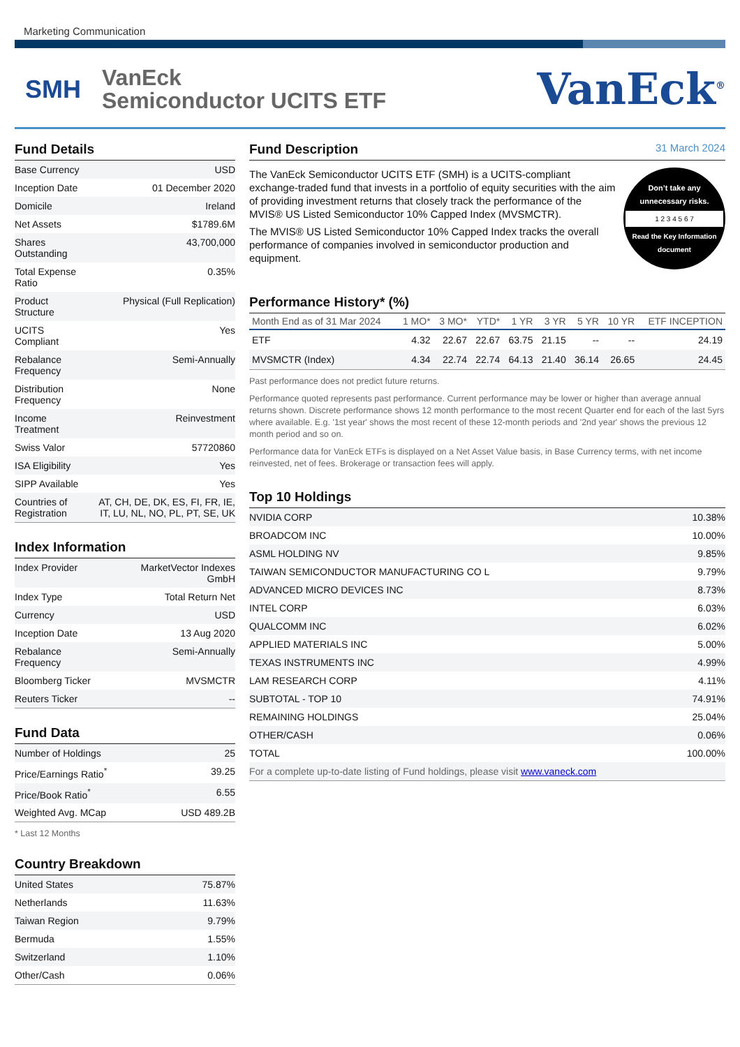Marketing Communication
SMH
VanEck
Semiconductor UCITS ETF
VanEck<sup>®</sup>
Fund Details
| Base Currency | USD |
| Inception Date | 01 December 2020 |
| Domicile | Ireland |
| Net Assets | $1789.6M |
| Shares Outstanding | 43,700,000 |
| Total Expense Ratio | 0.35% |
| Product Structure | Physical (Full Replication) |
| UCITS Compliant | Yes |
| Rebalance Frequency | Semi-Annually |
| Distribution Frequency | None |
| Income Treatment | Reinvestment |
| Swiss Valor | 57720860 |
| ISA Eligibility | Yes |
| SIPP Available | Yes |
| Countries of Registration | AT, CH, DE, DK, ES, FI, FR, IE, IT, LU, NL, NO, PL, PT, SE, UK |
Index Information
| Index Provider | MarketVector Indexes GmbH |
| Index Type | Total Return Net |
| Currency | USD |
| Inception Date | 13 Aug 2020 |
| Rebalance Frequency | Semi-Annually |
| Bloomberg Ticker | MVSMCTR |
| Reuters Ticker | -- |
Fund Data
| Number of Holdings | 25 |
| Price/Earnings Ratio<sup>*</sup> | 39.25 |
| Price/Book Ratio<sup>*</sup> | 6.55 |
| Weighted Avg. MCap | USD 489.2B |
* Last 12 Months
Country Breakdown
| United States | 75.87% |
| Netherlands | 11.63% |
| Taiwan Region | 9.79% |
| Bermuda | 1.55% |
| Switzerland | 1.10% |
| Other/Cash | 0.06% |
Fund Description 31 March 2024
The VanEck Semiconductor UCITS ETF (SMH) is a UCITS-compliant exchange-traded fund that invests in a portfolio of equity securities with the aim of providing investment returns that closely track the performance of the MVIS® US Listed Semiconductor 10% Capped Index (MVSMCTR).
The MVIS® US Listed Semiconductor 10% Capped Index tracks the overall performance of companies involved in semiconductor production and equipment.
Don’t take any unnecessary risks.
1 2 3 4 5 6 7
Read the Key Information document
Performance History* (%)
| Month End as of 31 Mar 2024 | 1 MO* | 3 MO* | YTD* | 1 YR | 3 YR | 5 YR | 10 YR | ETF INCEPTION |
| --- | --- | --- | --- | --- | --- | --- | --- | --- |
| ETF | 4.32 | 22.67 | 22.67 | 63.75 | 21.15 | -- | -- | 24.19 |
| MVSMCTR (Index) | 4.34 | 22.74 | 22.74 | 64.13 | 21.40 | 36.14 | 26.65 | 24.45 |
Past performance does not predict future returns.
Performance quoted represents past performance. Current performance may be lower or higher than average annual returns shown. Discrete performance shows 12 month performance to the most recent Quarter end for each of the last 5yrs where available. E.g. '1st year' shows the most recent of these 12-month periods and '2nd year' shows the previous 12 month period and so on.
Performance data for VanEck ETFs is displayed on a Net Asset Value basis, in Base Currency terms, with net income reinvested, net of fees. Brokerage or transaction fees will apply.
Top 10 Holdings
| NVIDIA CORP | 10.38% |
| BROADCOM INC | 10.00% |
| ASML HOLDING NV | 9.85% |
| TAIWAN SEMICONDUCTOR MANUFACTURING CO L | 9.79% |
| ADVANCED MICRO DEVICES INC | 8.73% |
| INTEL CORP | 6.03% |
| QUALCOMM INC | 6.02% |
| APPLIED MATERIALS INC | 5.00% |
| TEXAS INSTRUMENTS INC | 4.99% |
| LAM RESEARCH CORP | 4.11% |
| SUBTOTAL - TOP 10 | 74.91% |
| REMAINING HOLDINGS | 25.04% |
| OTHER/CASH | 0.06% |
| TOTAL | 100.00% |
| For a complete up-to-date listing of Fund holdings, please visit www.vaneck.com | |